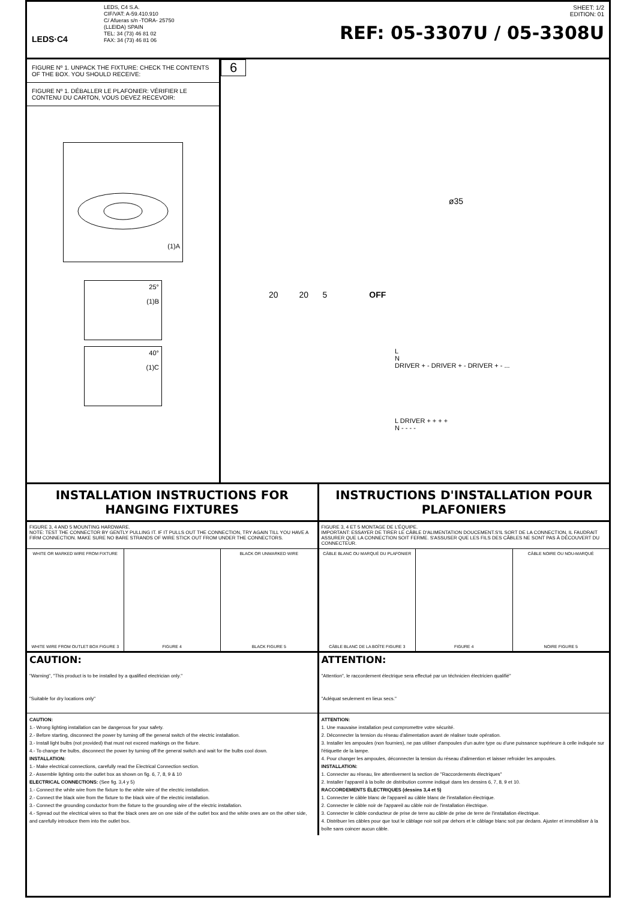LEDS·C4
LEDS, C4 S.A.
CIF/VAT: A-59.410.910
C/ Afueras s/n -TORA- 25750
(LLEIDA) SPAIN
TEL: 34 (73) 46 81 02
FAX: 34 (73) 46 81 06
SHEET: 1/2
EDITION: 01
REF: 05-3307U / 05-3308U
FIGURE Nº 1. UNPACK THE FIXTURE: CHECK THE CONTENTS OF THE BOX. YOU SHOULD RECEIVE:
FIGURE Nº 1. DÉBALLER LE PLAFONIER: VÉRIFIER LE CONTENU DU CARTON, VOUS DEVEZ RECEVOIR:
(1)A
25°
(1)B
40°
(1)C
6
ø35
20 20 5 OFF
L
N
DRIVER + - DRIVER + - DRIVER + - ...
L DRIVER + + + +
N - - - -
INSTALLATION INSTRUCTIONS FOR HANGING FIXTURES
INSTRUCTIONS D'INSTALLATION POUR PLAFONIERS
FIGURE 3, 4 AND 5 MOUNTING HARDWARE.
NOTE: TEST THE CONNECTOR BY GENTLY PULLING IT. IF IT PULLS OUT THE CONNECTION, TRY AGAIN TILL YOU HAVE A FIRM CONNECTION. MAKE SURE NO BARE STRANDS OF WIRE STICK OUT FROM UNDER THE CONNECTORS.
FIGURE 3, 4 ET 5 MONTAGE DE L'ÉQUIPE.
IMPORTANT: ESSAYER DE TIRER LE CÂBLE D'ALIMENTATION DOUCEMENT.S'IL SORT DE LA CONNECTION, IL FAUDRAIT ASSURER QUE LA CONNECTION SOIT FERME. S'ASSUSER QUE LES FILS DES CÂBLES NE SONT PAS À DÉCOUVERT DU CONNECTEUR.
WHITE OR MARKED WIRE FROM FIXTURE
WHITE WIRE FROM OUTLET BOX FIGURE 3
FIGURE 4 BLACK OR UNMARKED WIRE
BLACK FIGURE 5
CÂBLE BLANC OU MARQUÉ DU PLAFONIER
CÂBLE BLANC DE LA BOÎTE FIGURE 3
FIGURE 4 CÂBLE NOIRE OU NOU-MARQUÉ
NOIRE FIGURE 5
CAUTION:
"Warning", "This product is to be installed by a qualified electrician only."
"Suitable for dry locations only"
ATTENTION:
"Attention", le raccordement électrique sera effectué par un téchnicien électricien qualifié"
"Adéquat seulement en lieux secs."
CAUTION:
1.- Wrong lighting installation can be dangerous for your safety.
2.- Before starting, disconnect the power by turning off the general switch of the electric installation.
3.- Install light bulbs (not provided) that must not exceed markings on the fixture.
4.- To change the bulbs, disconnect the power by turning off the general switch and wait for the bulbs cool down.
INSTALLATION:
1.- Make electrical connections, carefully read the Electrical Connection section.
2.- Assemble lighting onto the outlet box as shown on fig. 6, 7, 8, 9 & 10
ELECTRICAL CONNECTIONS: (See fig. 3,4 y 5)
1.- Connect the white wire from the fixture to the white wire of the electric installation.
2.- Connect the black wire from the fixture to the black wire of the electric installation.
3.- Connect the grounding conductor from the fixture to the grounding wire of the electric installation.
4.- Spread out the electrical wires so that the black ones are on one side of the outlet box and the white ones are on the other side, and carefully introduce them into the outlet box.
ATTENTION:
1. Une mauvaise installation peut compromettre votre sécurité.
2. Déconnecter la tension du réseau d'alimentation avant de réaliser toute opération.
3. Installer les ampoules (non fournies), ne pas utiliser d'ampoules d'un autre type ou d'une puissance supérieure à celle indiquée sur l'étiquette de la lampe.
4. Pour changer les ampoules, déconnecter la tension du réseau d'alimention et laisser refroider les ampoules.
INSTALLATION:
1. Connecter au réseau, lire attentivement la section de "Raccordements électriques"
2. Installer l'appareil à la boîte de distribution comme indiqué dans les dessins 6, 7, 8, 9 et 10.
RACCORDEMENTS ÉLECTRIQUES (dessins 3,4 et 5)
1. Connecter le câble blanc de l'appareil au câble blanc de l'installation électrique.
2. Connecter le câble noir de l'appareil au câble noir de l'installation électrique.
3. Connecter le câble conducteur de prise de terre au câble de prise de terre de l'installation électrique.
4. Distribuer les câbles pour que tout le câblage noir soit par dehors et le câblage blanc soit par dedans. Ajuster et immobiliser à la boîte sans coincer aucun câble.